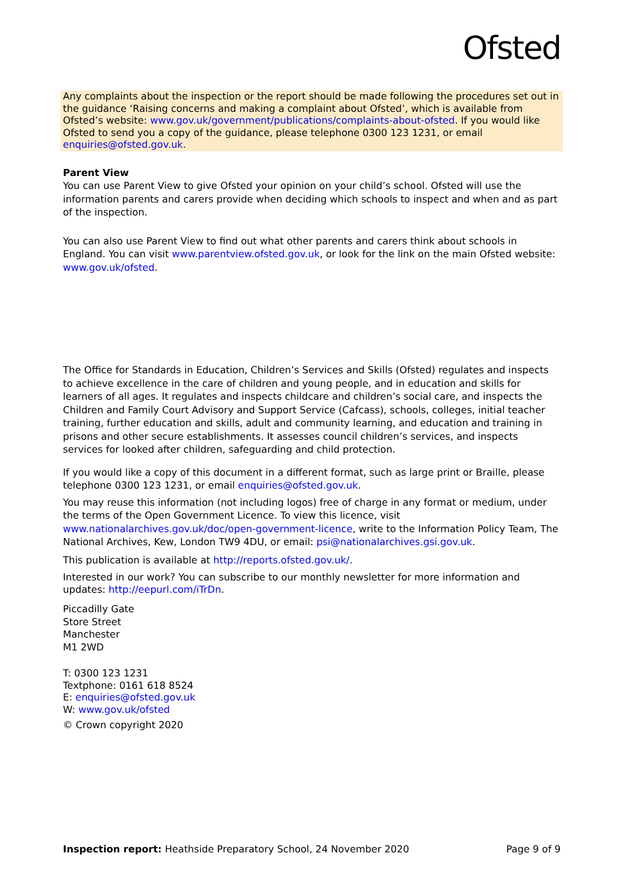Ofsted
Any complaints about the inspection or the report should be made following the procedures set out in the guidance ‘Raising concerns and making a complaint about Ofsted’, which is available from Ofsted’s website: www.gov.uk/government/publications/complaints-about-ofsted. If you would like Ofsted to send you a copy of the guidance, please telephone 0300 123 1231, or email enquiries@ofsted.gov.uk.
Parent View
You can use Parent View to give Ofsted your opinion on your child’s school. Ofsted will use the information parents and carers provide when deciding which schools to inspect and when and as part of the inspection.
You can also use Parent View to find out what other parents and carers think about schools in England. You can visit www.parentview.ofsted.gov.uk, or look for the link on the main Ofsted website: www.gov.uk/ofsted.
The Office for Standards in Education, Children’s Services and Skills (Ofsted) regulates and inspects to achieve excellence in the care of children and young people, and in education and skills for learners of all ages. It regulates and inspects childcare and children’s social care, and inspects the Children and Family Court Advisory and Support Service (Cafcass), schools, colleges, initial teacher training, further education and skills, adult and community learning, and education and training in prisons and other secure establishments. It assesses council children’s services, and inspects services for looked after children, safeguarding and child protection.
If you would like a copy of this document in a different format, such as large print or Braille, please telephone 0300 123 1231, or email enquiries@ofsted.gov.uk.
You may reuse this information (not including logos) free of charge in any format or medium, under the terms of the Open Government Licence. To view this licence, visit www.nationalarchives.gov.uk/doc/open-government-licence, write to the Information Policy Team, The National Archives, Kew, London TW9 4DU, or email: psi@nationalarchives.gsi.gov.uk.
This publication is available at http://reports.ofsted.gov.uk/.
Interested in our work? You can subscribe to our monthly newsletter for more information and updates: http://eepurl.com/iTrDn.
Piccadilly Gate
Store Street
Manchester
M1 2WD
T: 0300 123 1231
Textphone: 0161 618 8524
E: enquiries@ofsted.gov.uk
W: www.gov.uk/ofsted
© Crown copyright 2020
Inspection report: Heathside Preparatory School, 24 November 2020 Page 9 of 9